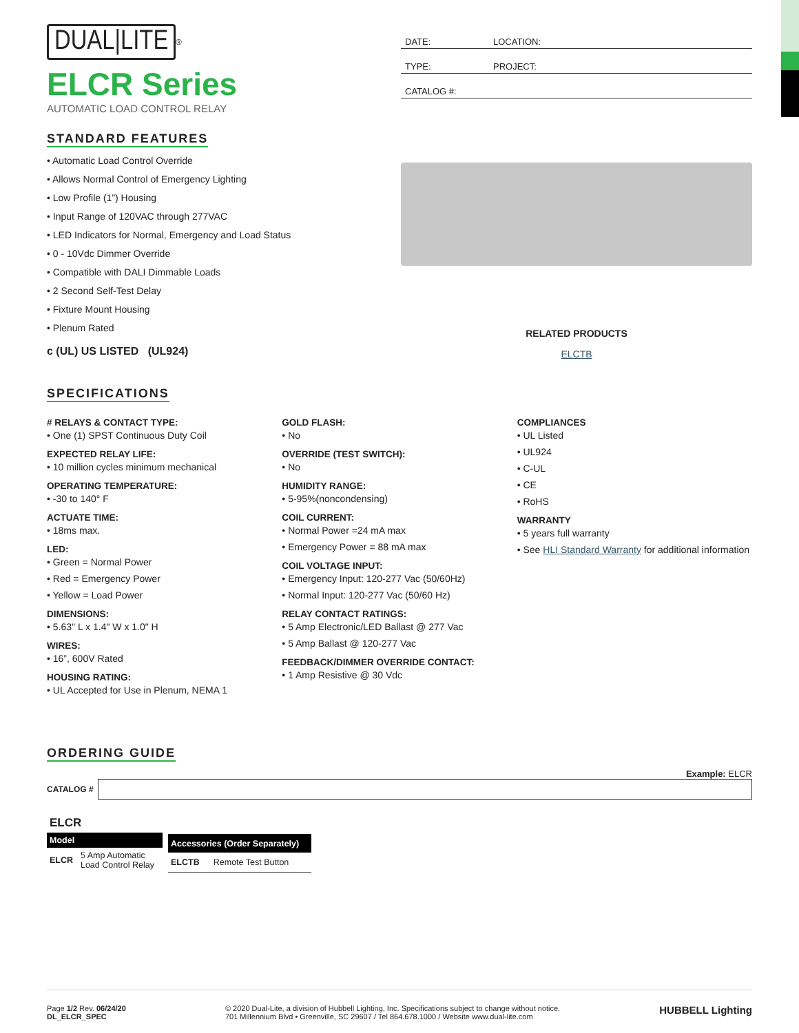DUAL|LITE
<sup>®</sup>
ELCR Series
AUTOMATIC LOAD CONTROL RELAY
DATE: LOCATION:
TYPE: PROJECT:
CATALOG #:
STANDARD FEATURES
Automatic Load Control Override
Allows Normal Control of Emergency Lighting
Low Profile (1”) Housing
Input Range of 120VAC through 277VAC
LED Indicators for Normal, Emergency and Load Status
0 - 10Vdc Dimmer Override
Compatible with DALI Dimmable Loads
2 Second Self-Test Delay
Fixture Mount Housing
Plenum Rated
c (UL) US LISTED (UL924)
RELATED PRODUCTS
ELCTB
SPECIFICATIONS
# RELAYS & CONTACT TYPE:
One (1) SPST Continuous Duty Coil
EXPECTED RELAY LIFE:
10 million cycles minimum mechanical
OPERATING TEMPERATURE:
-30 to 140° F
ACTUATE TIME:
18ms max.
LED:
Green = Normal Power
Red = Emergency Power
Yellow = Load Power
DIMENSIONS:
5.63" L x 1.4" W x 1.0" H
WIRES:
16”, 600V Rated
HOUSING RATING:
UL Accepted for Use in Plenum, NEMA 1
GOLD FLASH:
No
OVERRIDE (TEST SWITCH):
No
HUMIDITY RANGE:
5-95%(noncondensing)
COIL CURRENT:
Normal Power =24 mA max
Emergency Power = 88 mA max
COIL VOLTAGE INPUT:
Emergency Input: 120-277 Vac (50/60Hz)
Normal Input: 120-277 Vac (50/60 Hz)
RELAY CONTACT RATINGS:
5 Amp Electronic/LED Ballast @ 277 Vac
5 Amp Ballast @ 120-277 Vac
FEEDBACK/DIMMER OVERRIDE CONTACT:
1 Amp Resistive @ 30 Vdc
COMPLIANCES
UL Listed
UL924
C-UL
CE
RoHS
WARRANTY
5 years full warranty
See HLI Standard Warranty for additional information
ORDERING GUIDE
Example: ELCR
CATALOG #
| ELCR | |
| --- | --- |
| Model | |
| ELCR | 5 Amp Automatic Load Control Relay |
| Accessories (Order Separately) | |
| --- | --- |
| ELCTB | Remote Test Button |
Page 1/2 Rev. 06/24/20
DL_ELCR_SPEC
© 2020 Dual-Lite, a division of Hubbell Lighting, Inc. Specifications subject to change without notice.
701 Millennium Blvd • Greenville, SC 29607 / Tel 864.678.1000 / Website www.dual-lite.com
HUBBELL Lighting